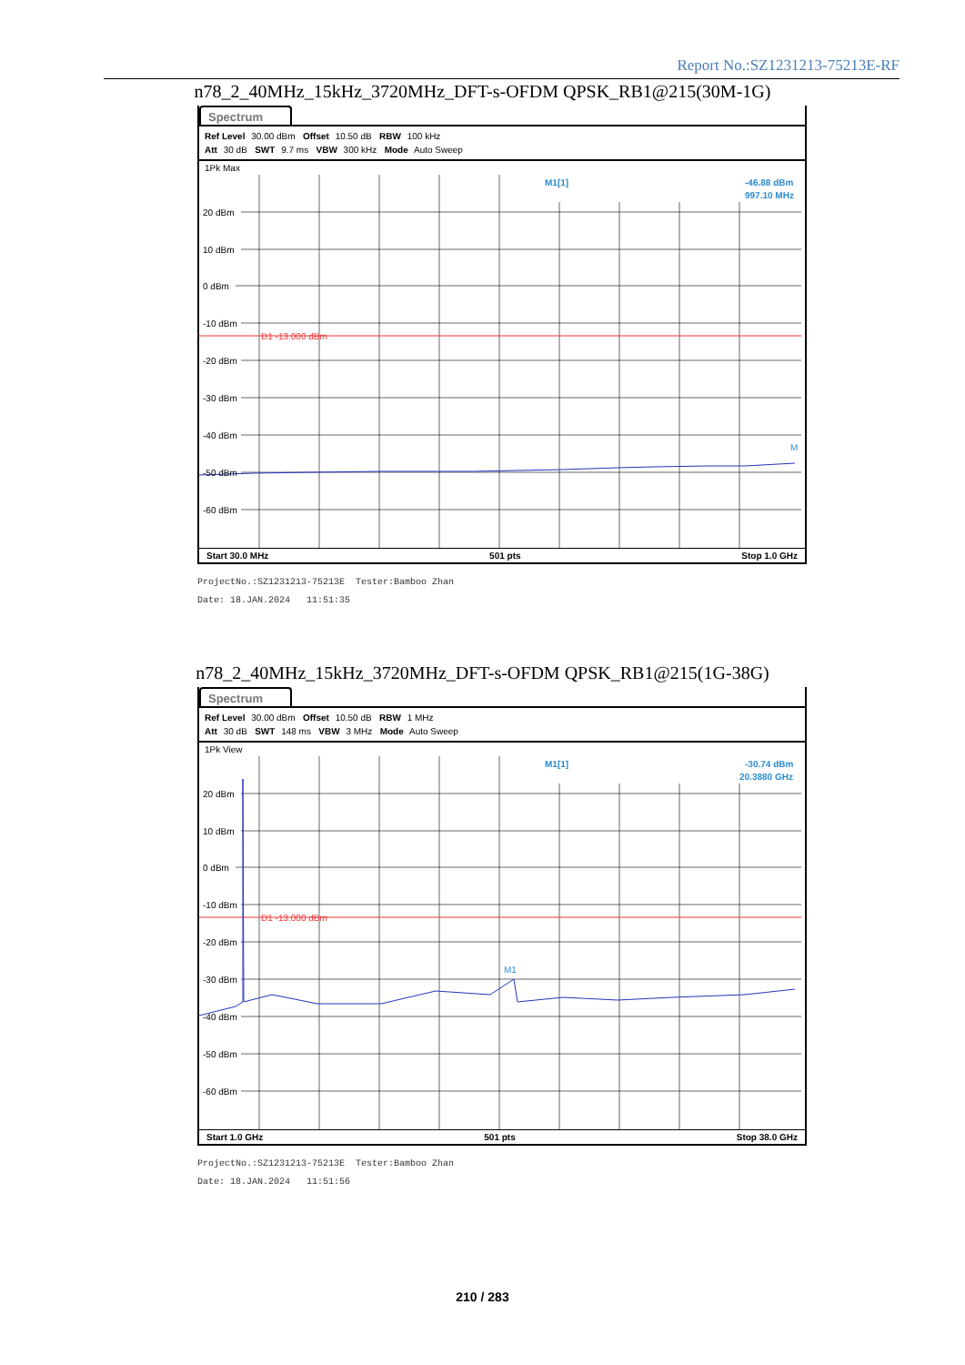Report No.:SZ1231213-75213E-RF
n78_2_40MHz_15kHz_3720MHz_DFT-s-OFDM QPSK_RB1@215(30M-1G)
Spectrum
Ref Level 30.00 dBm Offset 10.50 dB RBW 100 kHz
Att 30 dB SWT 9.7 ms VBW 300 kHz Mode Auto Sweep
1Pk Max
20 dBm
10 dBm
0 dBm
-10 dBm
-20 dBm
-30 dBm
-40 dBm
-50 dBm
-60 dBm
D1 -13.000 dBm
M1[1]
-46.88 dBm
997.10 MHz
M
Start 30.0 MHz 501 pts Stop 1.0 GHz
ProjectNo.:SZ1231213-75213E Tester:Bamboo Zhan
Date: 18.JAN.2024 11:51:35
n78_2_40MHz_15kHz_3720MHz_DFT-s-OFDM QPSK_RB1@215(1G-38G)
Spectrum
Ref Level 30.00 dBm Offset 10.50 dB RBW 1 MHz
Att 30 dB SWT 148 ms VBW 3 MHz Mode Auto Sweep
1Pk View
20 dBm
10 dBm
0 dBm
-10 dBm
-20 dBm
-30 dBm
-40 dBm
-50 dBm
-60 dBm
D1 -13.000 dBm
M1[1]
-30.74 dBm
20.3880 GHz
M1
Start 1.0 GHz 501 pts Stop 38.0 GHz
ProjectNo.:SZ1231213-75213E Tester:Bamboo Zhan
Date: 18.JAN.2024 11:51:56
210 / 283